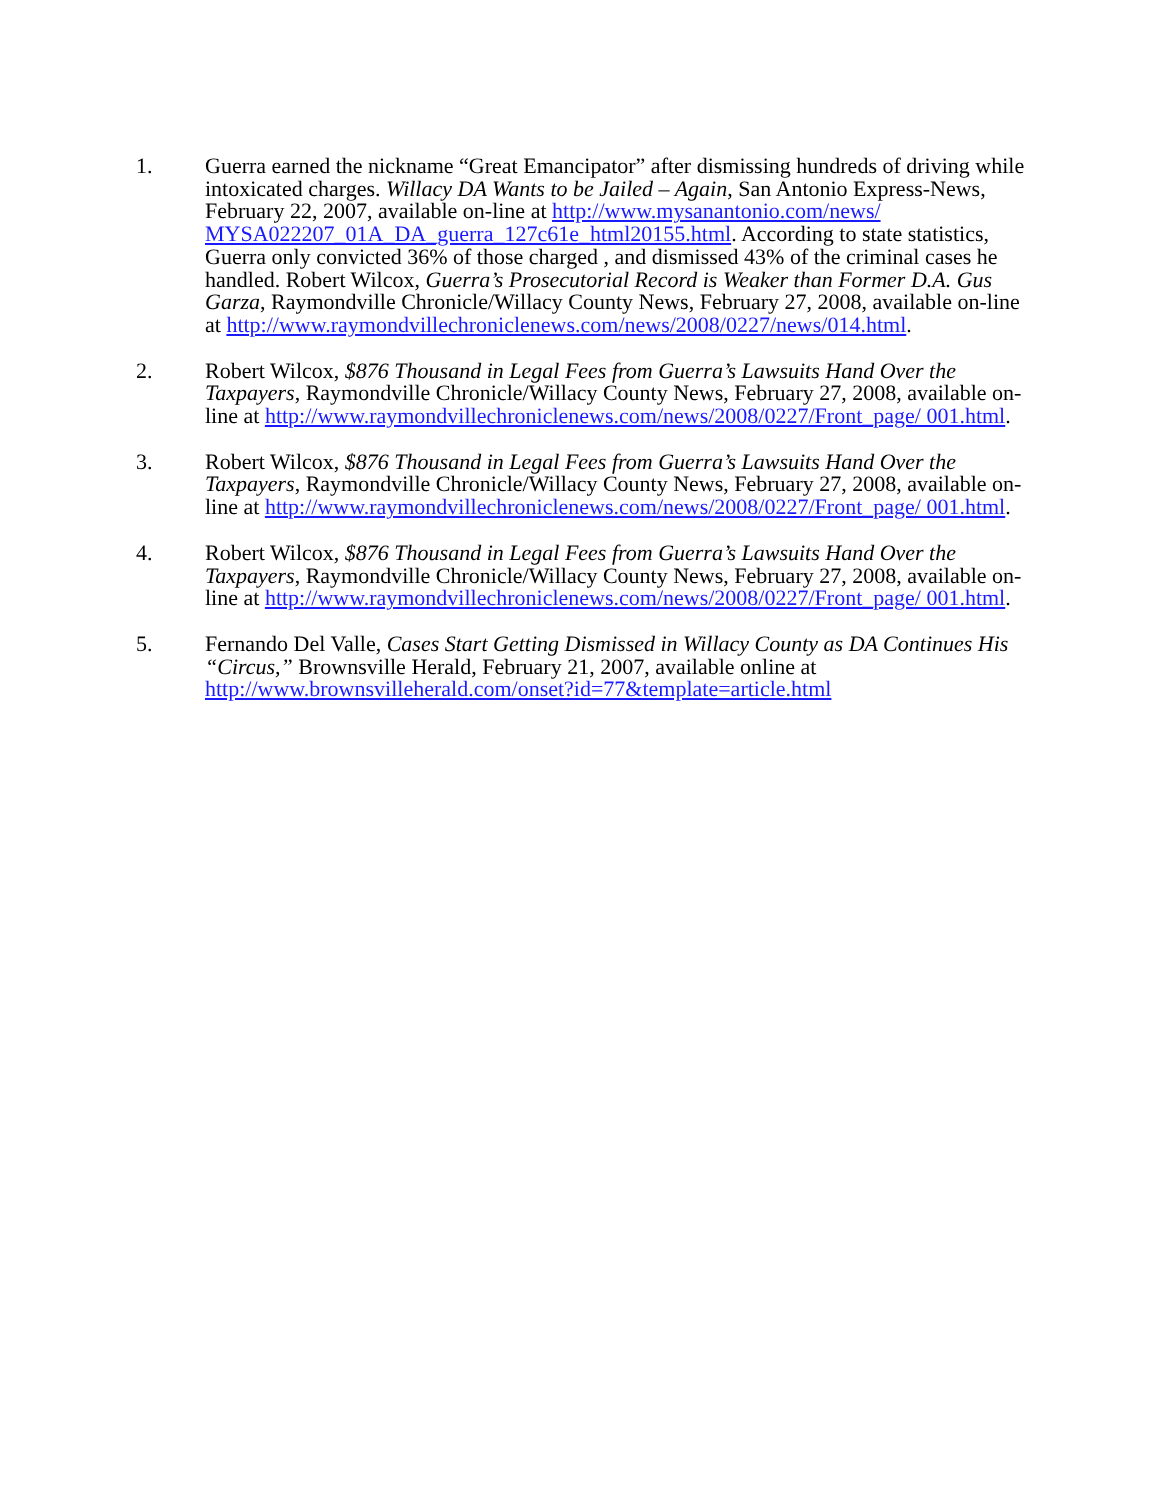1. Guerra earned the nickname “Great Emancipator” after dismissing hundreds of driving while intoxicated charges. Willacy DA Wants to be Jailed – Again, San Antonio Express-News, February 22, 2007, available on-line at http://www.mysanantonio.com/news/ MYSA022207_01A_DA_guerra_127c61e_html20155.html. According to state statistics, Guerra only convicted 36% of those charged , and dismissed 43% of the criminal cases he handled. Robert Wilcox, Guerra’s Prosecutorial Record is Weaker than Former D.A. Gus Garza, Raymondville Chronicle/Willacy County News, February 27, 2008, available on-line at http://www.raymondvillechroniclenews.com/news/2008/0227/news/014.html.
2. Robert Wilcox, $876 Thousand in Legal Fees from Guerra’s Lawsuits Hand Over the Taxpayers, Raymondville Chronicle/Willacy County News, February 27, 2008, available on-line at http://www.raymondvillechroniclenews.com/news/2008/0227/Front_page/ 001.html.
3. Robert Wilcox, $876 Thousand in Legal Fees from Guerra’s Lawsuits Hand Over the Taxpayers, Raymondville Chronicle/Willacy County News, February 27, 2008, available on-line at http://www.raymondvillechroniclenews.com/news/2008/0227/Front_page/ 001.html.
4. Robert Wilcox, $876 Thousand in Legal Fees from Guerra’s Lawsuits Hand Over the Taxpayers, Raymondville Chronicle/Willacy County News, February 27, 2008, available on-line at http://www.raymondvillechroniclenews.com/news/2008/0227/Front_page/ 001.html.
5. Fernando Del Valle, Cases Start Getting Dismissed in Willacy County as DA Continues His “Circus,” Brownsville Herald, February 21, 2007, available online at http://www.brownsvilleherald.com/onset?id=77&template=article.html